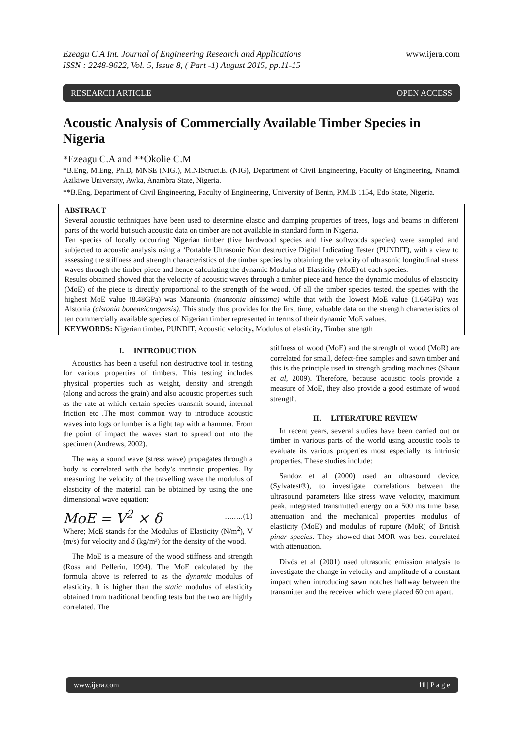Ezeagu C.A Int. Journal of Engineering Research and Applications
ISSN : 2248-9622, Vol. 5, Issue 8, ( Part -1) August 2015, pp.11-15
www.ijera.com
RESEARCH ARTICLE OPEN ACCESS
Acoustic Analysis of Commercially Available Timber Species in Nigeria
*Ezeagu C.A and **Okolie C.M
*B.Eng, M.Eng, Ph.D, MNSE (NIG.), M.NIStruct.E. (NIG), Department of Civil Engineering, Faculty of Engineering, Nnamdi Azikiwe University, Awka, Anambra State, Nigeria.
**B.Eng, Department of Civil Engineering, Faculty of Engineering, University of Benin, P.M.B 1154, Edo State, Nigeria.
ABSTRACT
Several acoustic techniques have been used to determine elastic and damping properties of trees, logs and beams in different parts of the world but such acoustic data on timber are not available in standard form in Nigeria.
Ten species of locally occurring Nigerian timber (five hardwood species and five softwoods species) were sampled and subjected to acoustic analysis using a ‘Portable Ultrasonic Non destructive Digital Indicating Tester (PUNDIT), with a view to assessing the stiffness and strength characteristics of the timber species by obtaining the velocity of ultrasonic longitudinal stress waves through the timber piece and hence calculating the dynamic Modulus of Elasticity (MoE) of each species.
Results obtained showed that the velocity of acoustic waves through a timber piece and hence the dynamic modulus of elasticity (MoE) of the piece is directly proportional to the strength of the wood. Of all the timber species tested, the species with the highest MoE value (8.48GPa) was Mansonia (mansonia altissima) while that with the lowest MoE value (1.64GPa) was Alstonia (alstonia booeneicongensis). This study thus provides for the first time, valuable data on the strength characteristics of ten commercially available species of Nigerian timber represented in terms of their dynamic MoE values.
KEYWORDS: Nigerian timber, PUNDIT, Acoustic velocity, Modulus of elasticity, Timber strength
I. INTRODUCTION
Acoustics has been a useful non destructive tool in testing for various properties of timbers. This testing includes physical properties such as weight, density and strength (along and across the grain) and also acoustic properties such as the rate at which certain species transmit sound, internal friction etc .The most common way to introduce acoustic waves into logs or lumber is a light tap with a hammer. From the point of impact the waves start to spread out into the specimen (Andrews, 2002).
The way a sound wave (stress wave) propagates through a body is correlated with the body’s intrinsic properties. By measuring the velocity of the travelling wave the modulus of elasticity of the material can be obtained by using the one dimensional wave equation:
MoE = V<sup>2</sup> × δ ……..(1)
Where; MoE stands for the Modulus of Elasticity (N/m<sup>2</sup>), V (m/s) for velocity and δ (kg/m³) for the density of the wood.
The MoE is a measure of the wood stiffness and strength (Ross and Pellerin, 1994). The MoE calculated by the formula above is referred to as the dynamic modulus of elasticity. It is higher than the static modulus of elasticity obtained from traditional bending tests but the two are highly correlated. The
stiffness of wood (MoE) and the strength of wood (MoR) are correlated for small, defect-free samples and sawn timber and this is the principle used in strength grading machines (Shaun et al, 2009). Therefore, because acoustic tools provide a measure of MoE, they also provide a good estimate of wood strength.
II. LITERATURE REVIEW
In recent years, several studies have been carried out on timber in various parts of the world using acoustic tools to evaluate its various properties most especially its intrinsic properties. These studies include:
Sandoz et al (2000) used an ultrasound device, (Sylvatest®), to investigate correlations between the ultrasound parameters like stress wave velocity, maximum peak, integrated transmitted energy on a 500 ms time base, attenuation and the mechanical properties modulus of elasticity (MoE) and modulus of rupture (MoR) of British pinar species. They showed that MOR was best correlated with attenuation.
Divós et al (2001) used ultrasonic emission analysis to investigate the change in velocity and amplitude of a constant impact when introducing sawn notches halfway between the transmitter and the receiver which were placed 60 cm apart.
www.ijera.com 11 | P a g e